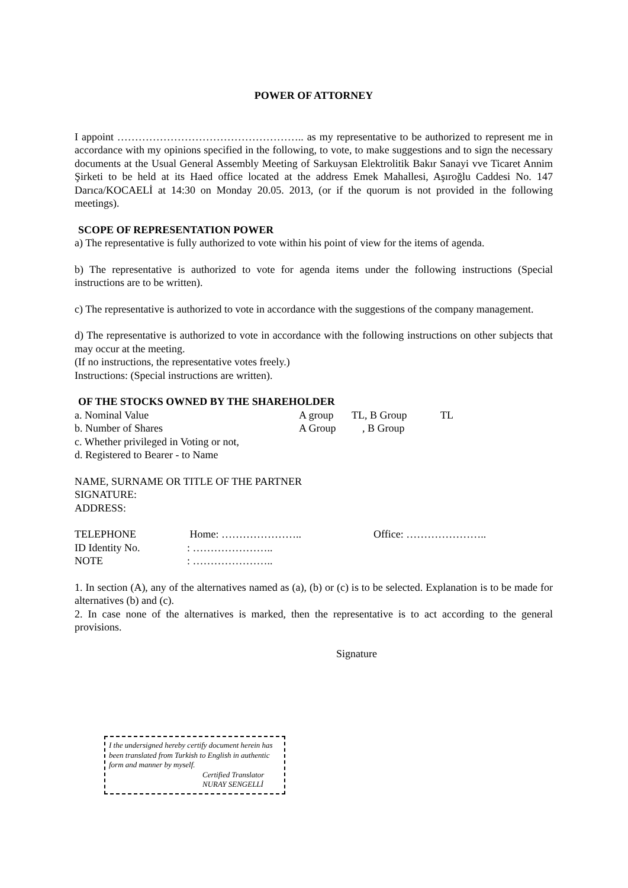POWER OF ATTORNEY
I appoint …………………………………………….. as my representative to be authorized to represent me in accordance with my opinions specified in the following, to vote, to make suggestions and to sign the necessary documents at the Usual General Assembly Meeting of Sarkuysan Elektrolitik Bakır Sanayi vve Ticaret Annim Şirketi to be held at its Haed office located at the address Emek Mahallesi, Aşıroğlu Caddesi No. 147 Darıca/KOCAELİ at 14:30 on Monday 20.05. 2013, (or if the quorum is not provided in the following meetings).
SCOPE OF REPRESENTATION POWER
a) The representative is fully authorized to vote within his point of view for the items of agenda.
b) The representative is authorized to vote for agenda items under the following instructions (Special instructions are to be written).
c) The representative is authorized to vote in accordance with the suggestions of the company management.
d) The representative is authorized to vote in accordance with the following instructions on other subjects that may occur at the meeting.
(If no instructions, the representative votes freely.)
Instructions: (Special instructions are written).
OF THE STOCKS OWNED BY THE SHAREHOLDER
| a. Nominal Value | A group | TL, B Group | TL |
| b. Number of Shares | A Group | , B Group | |
| c. Whether privileged in Voting or not, | | | |
| d. Registered to Bearer - to Name | | | |
NAME, SURNAME OR TITLE OF THE PARTNER
SIGNATURE:
ADDRESS:
| TELEPHONE | Home: ………………….. | Office: ………………….. |
| ID Identity No. | : ………………….. | |
| NOTE | : ………………….. | |
1. In section (A), any of the alternatives named as (a), (b) or (c) is to be selected. Explanation is to be made for alternatives (b) and (c).
2. In case none of the alternatives is marked, then the representative is to act according to the general provisions.
Signature
I the undersigned hereby certify document herein has been translated from Turkish to English in authentic form and manner by myself.
Certified Translator
NURAY SENGELLİ